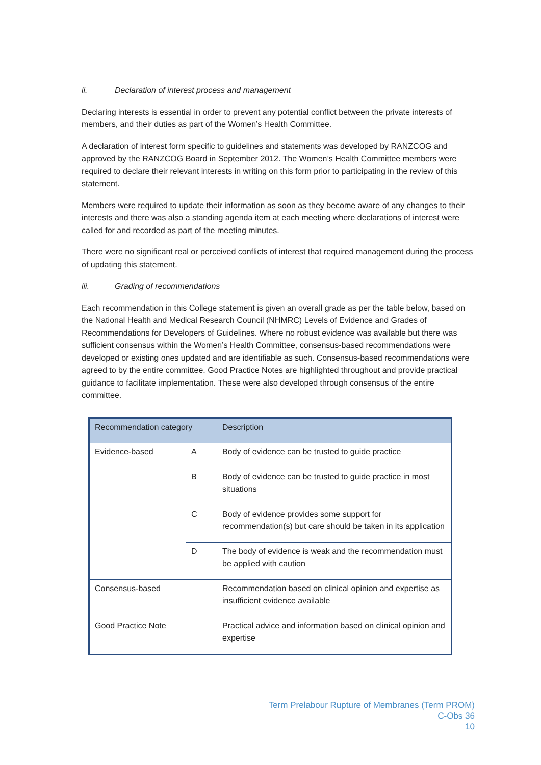ii. Declaration of interest process and management
Declaring interests is essential in order to prevent any potential conflict between the private interests of members, and their duties as part of the Women’s Health Committee.
A declaration of interest form specific to guidelines and statements was developed by RANZCOG and approved by the RANZCOG Board in September 2012. The Women’s Health Committee members were required to declare their relevant interests in writing on this form prior to participating in the review of this statement.
Members were required to update their information as soon as they become aware of any changes to their interests and there was also a standing agenda item at each meeting where declarations of interest were called for and recorded as part of the meeting minutes.
There were no significant real or perceived conflicts of interest that required management during the process of updating this statement.
iii. Grading of recommendations
Each recommendation in this College statement is given an overall grade as per the table below, based on the National Health and Medical Research Council (NHMRC) Levels of Evidence and Grades of Recommendations for Developers of Guidelines. Where no robust evidence was available but there was sufficient consensus within the Women’s Health Committee, consensus-based recommendations were developed or existing ones updated and are identifiable as such. Consensus-based recommendations were agreed to by the entire committee. Good Practice Notes are highlighted throughout and provide practical guidance to facilitate implementation. These were also developed through consensus of the entire committee.
| Recommendation category | | Description |
| --- | --- | --- |
| Evidence-based | A | Body of evidence can be trusted to guide practice |
| | B | Body of evidence can be trusted to guide practice in most situations |
| | C | Body of evidence provides some support for recommendation(s) but care should be taken in its application |
| | D | The body of evidence is weak and the recommendation must be applied with caution |
| Consensus-based | | Recommendation based on clinical opinion and expertise as insufficient evidence available |
| Good Practice Note | | Practical advice and information based on clinical opinion and expertise |
Term Prelabour Rupture of Membranes (Term PROM)
C-Obs 36
10